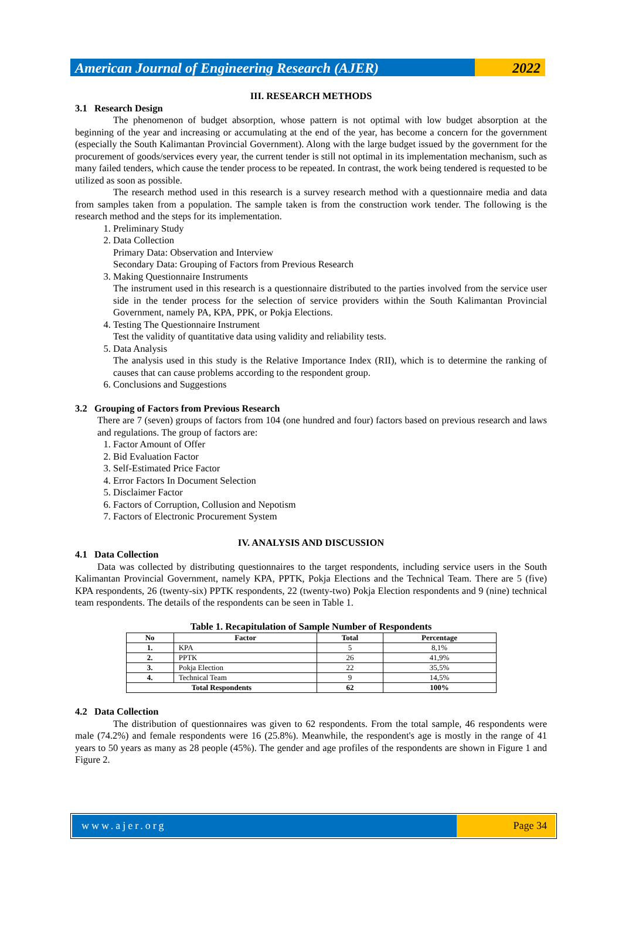American Journal of Engineering Research (AJER)
2022
III. RESEARCH METHODS
3.1 Research Design
The phenomenon of budget absorption, whose pattern is not optimal with low budget absorption at the beginning of the year and increasing or accumulating at the end of the year, has become a concern for the government (especially the South Kalimantan Provincial Government). Along with the large budget issued by the government for the procurement of goods/services every year, the current tender is still not optimal in its implementation mechanism, such as many failed tenders, which cause the tender process to be repeated. In contrast, the work being tendered is requested to be utilized as soon as possible.
The research method used in this research is a survey research method with a questionnaire media and data from samples taken from a population. The sample taken is from the construction work tender. The following is the research method and the steps for its implementation.
1. Preliminary Study
2. Data Collection
Primary Data: Observation and Interview
Secondary Data: Grouping of Factors from Previous Research
3. Making Questionnaire Instruments
The instrument used in this research is a questionnaire distributed to the parties involved from the service user side in the tender process for the selection of service providers within the South Kalimantan Provincial Government, namely PA, KPA, PPK, or Pokja Elections.
4. Testing The Questionnaire Instrument
Test the validity of quantitative data using validity and reliability tests.
5. Data Analysis
The analysis used in this study is the Relative Importance Index (RII), which is to determine the ranking of causes that can cause problems according to the respondent group.
6. Conclusions and Suggestions
3.2 Grouping of Factors from Previous Research
There are 7 (seven) groups of factors from 104 (one hundred and four) factors based on previous research and laws and regulations. The group of factors are:
1. Factor Amount of Offer
2. Bid Evaluation Factor
3. Self-Estimated Price Factor
4. Error Factors In Document Selection
5. Disclaimer Factor
6. Factors of Corruption, Collusion and Nepotism
7. Factors of Electronic Procurement System
IV. ANALYSIS AND DISCUSSION
4.1 Data Collection
Data was collected by distributing questionnaires to the target respondents, including service users in the South Kalimantan Provincial Government, namely KPA, PPTK, Pokja Elections and the Technical Team. There are 5 (five) KPA respondents, 26 (twenty-six) PPTK respondents, 22 (twenty-two) Pokja Election respondents and 9 (nine) technical team respondents. The details of the respondents can be seen in Table 1.
Table 1. Recapitulation of Sample Number of Respondents
| No | Factor | Total | Percentage |
| --- | --- | --- | --- |
| 1. | KPA | 5 | 8,1% |
| 2. | PPTK | 26 | 41,9% |
| 3. | Pokja Election | 22 | 35,5% |
| 4. | Technical Team | 9 | 14,5% |
| Total Respondents | | 62 | 100% |
4.2 Data Collection
The distribution of questionnaires was given to 62 respondents. From the total sample, 46 respondents were male (74.2%) and female respondents were 16 (25.8%). Meanwhile, the respondent's age is mostly in the range of 41 years to 50 years as many as 28 people (45%). The gender and age profiles of the respondents are shown in Figure 1 and Figure 2.
www.ajer.org Page 34